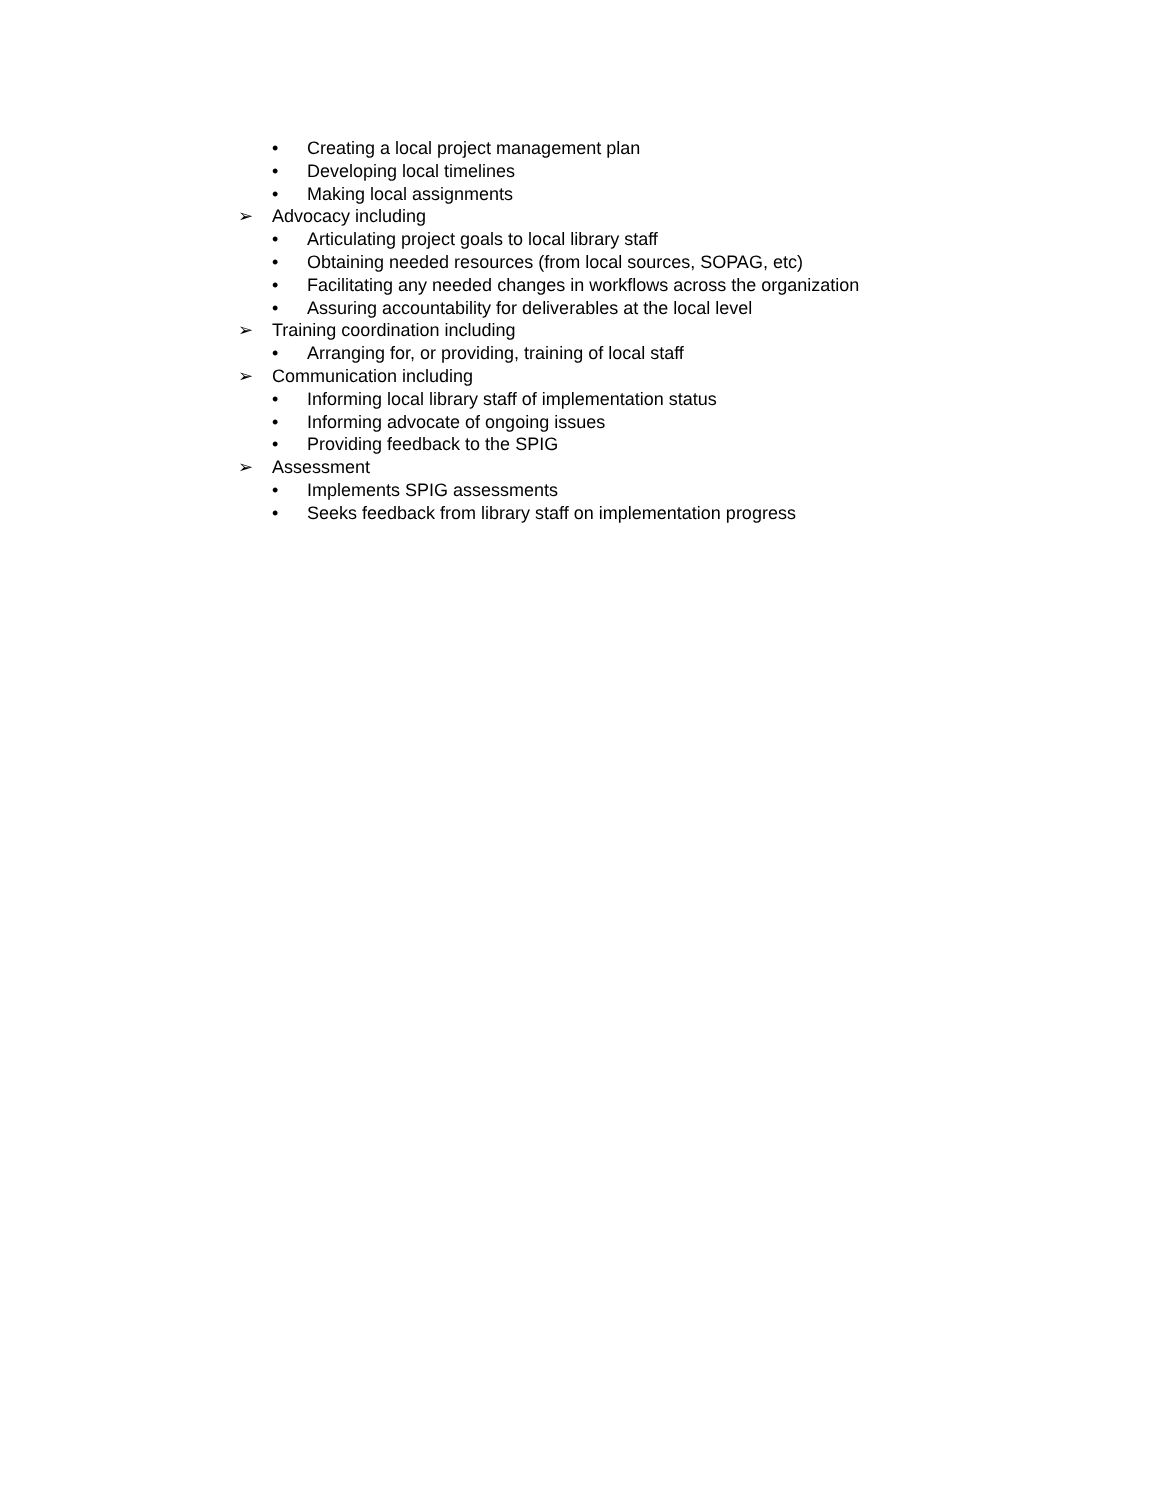• Creating a local project management plan
• Developing local timelines
• Making local assignments
➢ Advocacy including
• Articulating project goals to local library staff
• Obtaining needed resources (from local sources, SOPAG, etc)
• Facilitating any needed changes in workflows across the organization
• Assuring accountability for deliverables at the local level
➢ Training coordination including
• Arranging for, or providing, training of local staff
➢ Communication including
• Informing local library staff of implementation status
• Informing advocate of ongoing issues
• Providing feedback to the SPIG
➢ Assessment
• Implements SPIG assessments
• Seeks feedback from library staff on implementation progress